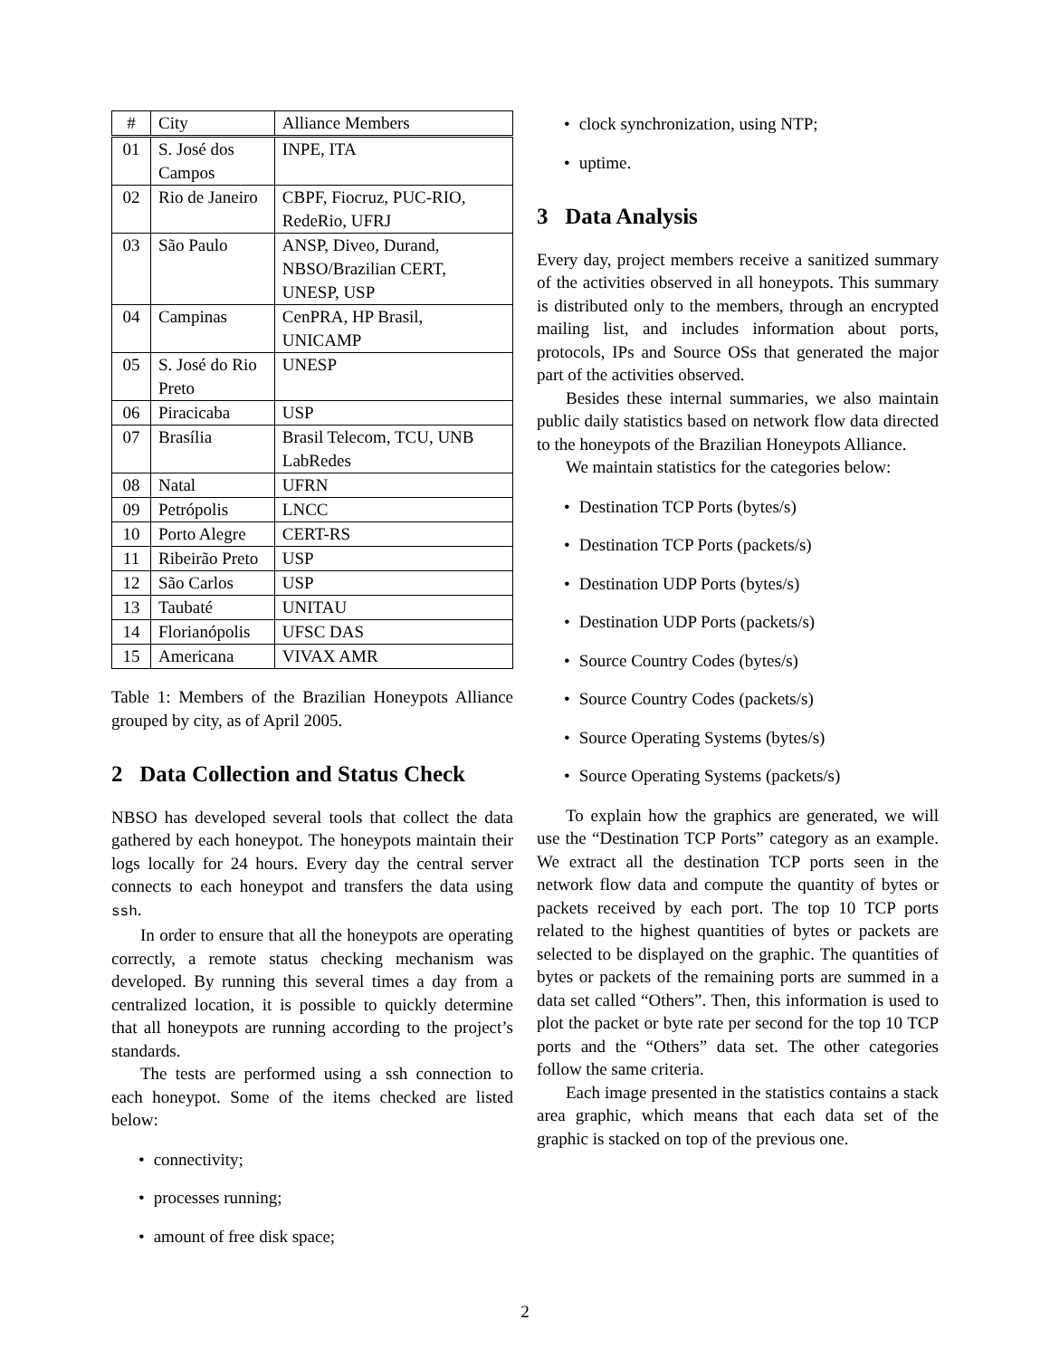| # | City | Alliance Members |
| --- | --- | --- |
| 01 | S. José dos Campos | INPE, ITA |
| 02 | Rio de Janeiro | CBPF, Fiocruz, PUC-RIO, RedeRio, UFRJ |
| 03 | São Paulo | ANSP, Diveo, Durand, NBSO/Brazilian CERT, UNESP, USP |
| 04 | Campinas | CenPRA, HP Brasil, UNICAMP |
| 05 | S. José do Rio Preto | UNESP |
| 06 | Piracicaba | USP |
| 07 | Brasília | Brasil Telecom, TCU, UNB LabRedes |
| 08 | Natal | UFRN |
| 09 | Petrópolis | LNCC |
| 10 | Porto Alegre | CERT-RS |
| 11 | Ribeirão Preto | USP |
| 12 | São Carlos | USP |
| 13 | Taubaté | UNITAU |
| 14 | Florianópolis | UFSC DAS |
| 15 | Americana | VIVAX AMR |
Table 1: Members of the Brazilian Honeypots Alliance grouped by city, as of April 2005.
2 Data Collection and Status Check
NBSO has developed several tools that collect the data gathered by each honeypot. The honeypots maintain their logs locally for 24 hours. Every day the central server connects to each honeypot and transfers the data using ssh.
In order to ensure that all the honeypots are operating correctly, a remote status checking mechanism was developed. By running this several times a day from a centralized location, it is possible to quickly determine that all honeypots are running according to the project’s standards.
The tests are performed using a ssh connection to each honeypot. Some of the items checked are listed below:
connectivity;
processes running;
amount of free disk space;
clock synchronization, using NTP;
uptime.
3 Data Analysis
Every day, project members receive a sanitized summary of the activities observed in all honeypots. This summary is distributed only to the members, through an encrypted mailing list, and includes information about ports, protocols, IPs and Source OSs that generated the major part of the activities observed.
Besides these internal summaries, we also maintain public daily statistics based on network flow data directed to the honeypots of the Brazilian Honeypots Alliance.
We maintain statistics for the categories below:
Destination TCP Ports (bytes/s)
Destination TCP Ports (packets/s)
Destination UDP Ports (bytes/s)
Destination UDP Ports (packets/s)
Source Country Codes (bytes/s)
Source Country Codes (packets/s)
Source Operating Systems (bytes/s)
Source Operating Systems (packets/s)
To explain how the graphics are generated, we will use the “Destination TCP Ports” category as an example. We extract all the destination TCP ports seen in the network flow data and compute the quantity of bytes or packets received by each port. The top 10 TCP ports related to the highest quantities of bytes or packets are selected to be displayed on the graphic. The quantities of bytes or packets of the remaining ports are summed in a data set called “Others”. Then, this information is used to plot the packet or byte rate per second for the top 10 TCP ports and the “Others” data set. The other categories follow the same criteria.
Each image presented in the statistics contains a stack area graphic, which means that each data set of the graphic is stacked on top of the previous one.
2